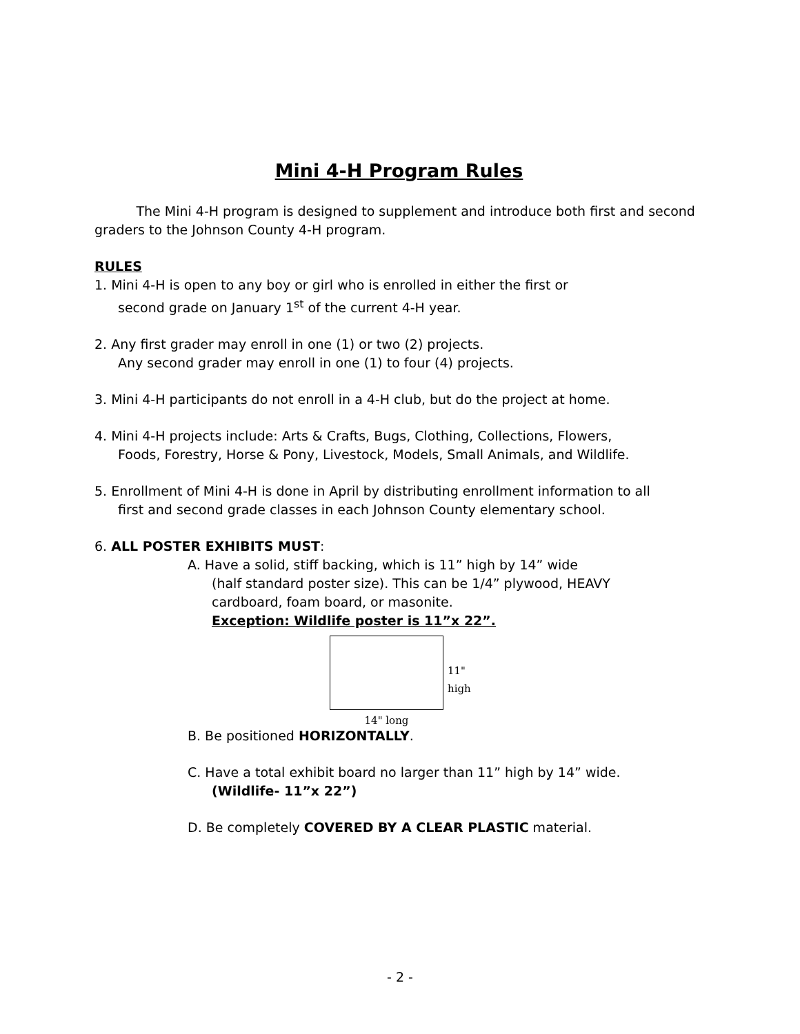Mini 4-H Program Rules
The Mini 4-H program is designed to supplement and introduce both first and second graders to the Johnson County 4-H program.
RULES
1. Mini 4-H is open to any boy or girl who is enrolled in either the first or
second grade on January 1<sup>st</sup> of the current 4-H year.
2. Any first grader may enroll in one (1) or two (2) projects.
Any second grader may enroll in one (1) to four (4) projects.
3. Mini 4-H participants do not enroll in a 4-H club, but do the project at home.
4. Mini 4-H projects include: Arts & Crafts, Bugs, Clothing, Collections, Flowers,
Foods, Forestry, Horse & Pony, Livestock, Models, Small Animals, and Wildlife.
5. Enrollment of Mini 4-H is done in April by distributing enrollment information to all
first and second grade classes in each Johnson County elementary school.
6. ALL POSTER EXHIBITS MUST:
A. Have a solid, stiff backing, which is 11” high by 14” wide
(half standard poster size). This can be 1/4” plywood, HEAVY
cardboard, foam board, or masonite.
Exception: Wildlife poster is 11”x 22”.
14" long
11"
high
B. Be positioned HORIZONTALLY.
C. Have a total exhibit board no larger than 11” high by 14” wide.
(Wildlife- 11”x 22”)
D. Be completely COVERED BY A CLEAR PLASTIC material.
- 2 -